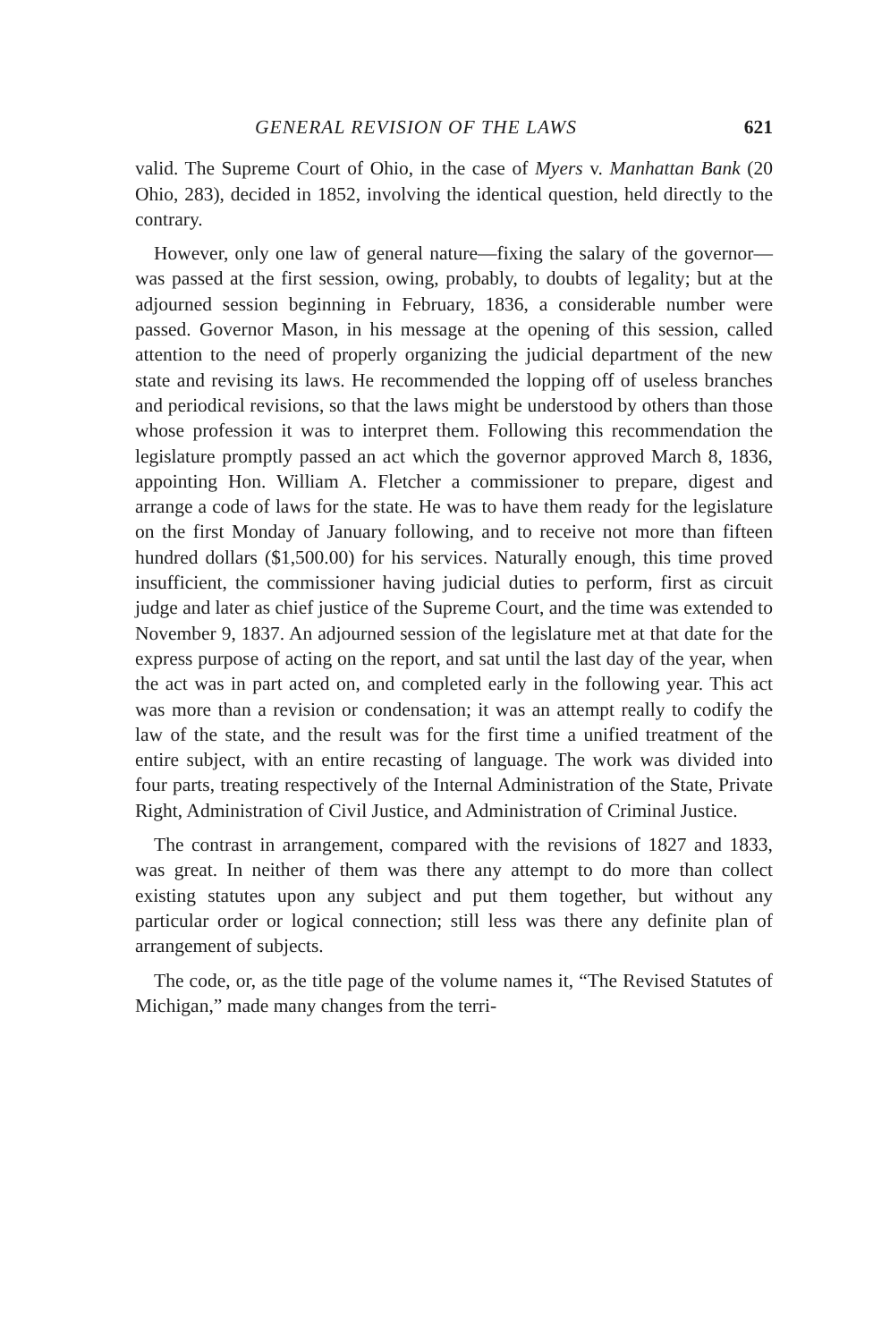GENERAL REVISION OF THE LAWS 621
valid. The Supreme Court of Ohio, in the case of Myers v. Manhattan Bank (20 Ohio, 283), decided in 1852, involving the identical question, held directly to the contrary.
However, only one law of general nature—fixing the salary of the governor—was passed at the first session, owing, probably, to doubts of legality; but at the adjourned session beginning in February, 1836, a considerable number were passed. Governor Mason, in his message at the opening of this session, called attention to the need of properly organizing the judicial department of the new state and revising its laws. He recommended the lopping off of useless branches and periodical revisions, so that the laws might be understood by others than those whose profession it was to interpret them. Following this recommendation the legislature promptly passed an act which the governor approved March 8, 1836, appointing Hon. William A. Fletcher a commissioner to prepare, digest and arrange a code of laws for the state. He was to have them ready for the legislature on the first Monday of January following, and to receive not more than fifteen hundred dollars ($1,500.00) for his services. Naturally enough, this time proved insufficient, the commissioner having judicial duties to perform, first as circuit judge and later as chief justice of the Supreme Court, and the time was extended to November 9, 1837. An adjourned session of the legislature met at that date for the express purpose of acting on the report, and sat until the last day of the year, when the act was in part acted on, and completed early in the following year. This act was more than a revision or condensation; it was an attempt really to codify the law of the state, and the result was for the first time a unified treatment of the entire subject, with an entire recasting of language. The work was divided into four parts, treating respectively of the Internal Administration of the State, Private Right, Administration of Civil Justice, and Administration of Criminal Justice.
The contrast in arrangement, compared with the revisions of 1827 and 1833, was great. In neither of them was there any attempt to do more than collect existing statutes upon any subject and put them together, but without any particular order or logical connection; still less was there any definite plan of arrangement of subjects.
The code, or, as the title page of the volume names it, “The Revised Statutes of Michigan,” made many changes from the terri-